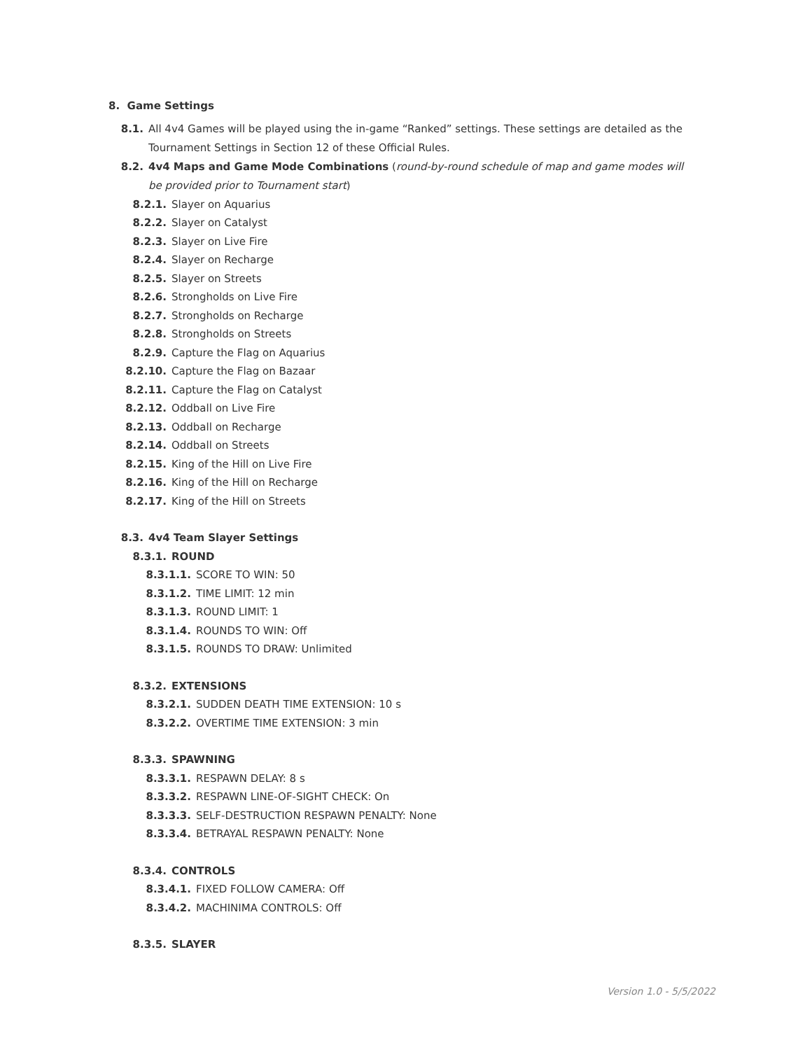8. Game Settings
8.1. All 4v4 Games will be played using the in-game “Ranked” settings. These settings are detailed as the Tournament Settings in Section 12 of these Official Rules.
8.2. 4v4 Maps and Game Mode Combinations (round-by-round schedule of map and game modes will be provided prior to Tournament start)
8.2.1. Slayer on Aquarius
8.2.2. Slayer on Catalyst
8.2.3. Slayer on Live Fire
8.2.4. Slayer on Recharge
8.2.5. Slayer on Streets
8.2.6. Strongholds on Live Fire
8.2.7. Strongholds on Recharge
8.2.8. Strongholds on Streets
8.2.9. Capture the Flag on Aquarius
8.2.10. Capture the Flag on Bazaar
8.2.11. Capture the Flag on Catalyst
8.2.12. Oddball on Live Fire
8.2.13. Oddball on Recharge
8.2.14. Oddball on Streets
8.2.15. King of the Hill on Live Fire
8.2.16. King of the Hill on Recharge
8.2.17. King of the Hill on Streets
8.3. 4v4 Team Slayer Settings
8.3.1. ROUND
8.3.1.1. SCORE TO WIN: 50
8.3.1.2. TIME LIMIT: 12 min
8.3.1.3. ROUND LIMIT: 1
8.3.1.4. ROUNDS TO WIN: Off
8.3.1.5. ROUNDS TO DRAW: Unlimited
8.3.2. EXTENSIONS
8.3.2.1. SUDDEN DEATH TIME EXTENSION: 10 s
8.3.2.2. OVERTIME TIME EXTENSION: 3 min
8.3.3. SPAWNING
8.3.3.1. RESPAWN DELAY: 8 s
8.3.3.2. RESPAWN LINE-OF-SIGHT CHECK: On
8.3.3.3. SELF-DESTRUCTION RESPAWN PENALTY: None
8.3.3.4. BETRAYAL RESPAWN PENALTY: None
8.3.4. CONTROLS
8.3.4.1. FIXED FOLLOW CAMERA: Off
8.3.4.2. MACHINIMA CONTROLS: Off
8.3.5. SLAYER
Version 1.0 - 5/5/2022